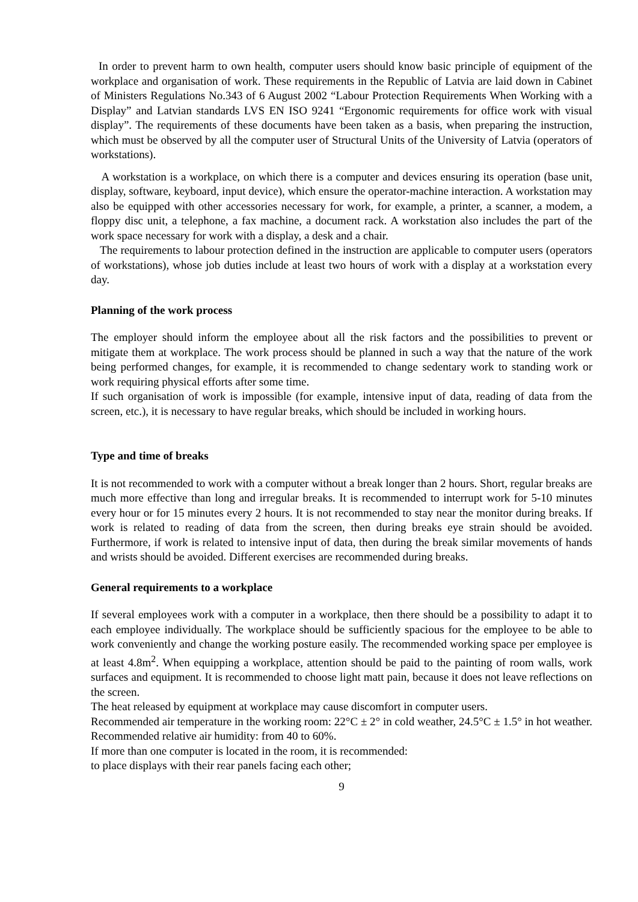In order to prevent harm to own health, computer users should know basic principle of equipment of the workplace and organisation of work. These requirements in the Republic of Latvia are laid down in Cabinet of Ministers Regulations No.343 of 6 August 2002 “Labour Protection Requirements When Working with a Display” and Latvian standards LVS EN ISO 9241 “Ergonomic requirements for office work with visual display”. The requirements of these documents have been taken as a basis, when preparing the instruction, which must be observed by all the computer user of Structural Units of the University of Latvia (operators of workstations).
A workstation is a workplace, on which there is a computer and devices ensuring its operation (base unit, display, software, keyboard, input device), which ensure the operator-machine interaction. A workstation may also be equipped with other accessories necessary for work, for example, a printer, a scanner, a modem, a floppy disc unit, a telephone, a fax machine, a document rack. A workstation also includes the part of the work space necessary for work with a display, a desk and a chair.
The requirements to labour protection defined in the instruction are applicable to computer users (operators of workstations), whose job duties include at least two hours of work with a display at a workstation every day.
Planning of the work process
The employer should inform the employee about all the risk factors and the possibilities to prevent or mitigate them at workplace. The work process should be planned in such a way that the nature of the work being performed changes, for example, it is recommended to change sedentary work to standing work or work requiring physical efforts after some time.
If such organisation of work is impossible (for example, intensive input of data, reading of data from the screen, etc.), it is necessary to have regular breaks, which should be included in working hours.
Type and time of breaks
It is not recommended to work with a computer without a break longer than 2 hours. Short, regular breaks are much more effective than long and irregular breaks. It is recommended to interrupt work for 5-10 minutes every hour or for 15 minutes every 2 hours. It is not recommended to stay near the monitor during breaks. If work is related to reading of data from the screen, then during breaks eye strain should be avoided. Furthermore, if work is related to intensive input of data, then during the break similar movements of hands and wrists should be avoided. Different exercises are recommended during breaks.
General requirements to a workplace
If several employees work with a computer in a workplace, then there should be a possibility to adapt it to each employee individually. The workplace should be sufficiently spacious for the employee to be able to work conveniently and change the working posture easily. The recommended working space per employee is at least 4.8m<sup>2</sup>. When equipping a workplace, attention should be paid to the painting of room walls, work surfaces and equipment. It is recommended to choose light matt pain, because it does not leave reflections on the screen.
The heat released by equipment at workplace may cause discomfort in computer users.
Recommended air temperature in the working room: 22°C ± 2° in cold weather, 24.5°C ± 1.5° in hot weather. Recommended relative air humidity: from 40 to 60%.
If more than one computer is located in the room, it is recommended:
to place displays with their rear panels facing each other;
9